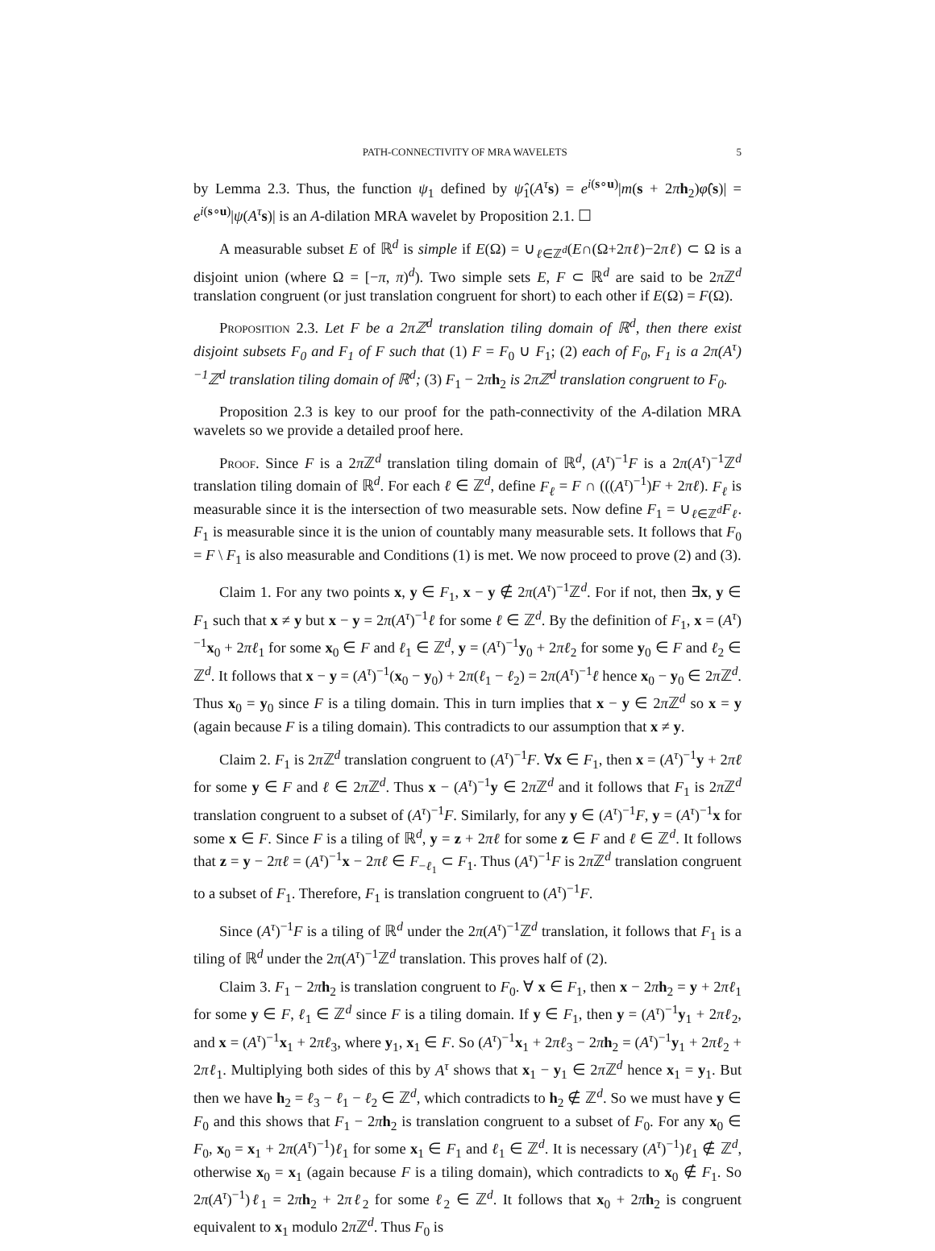PATH-CONNECTIVITY OF MRA WAVELETS 5
by Lemma 2.3. Thus, the function ψ<sub>1</sub> defined by ψ̂<sub>1</sub>(A<sup>τ</sup> s) = e<sup>i(s∘u)</sup>|m(s + 2πh<sub>2</sub>)φ̂(s)| = e<sup>i(s∘u)</sup>|ψ(A<sup>τ</sup> s)| is an A-dilation MRA wavelet by Proposition 2.1. ☐
A measurable subset E of ℝ<sup>d</sup> is simple if E(Ω) = ∪<sub>ℓ∈ℤ<sup>d</sup></sub>(E∩(Ω+2πℓ)−2πℓ) ⊂ Ω is a disjoint union (where Ω = [−π, π)<sup>d</sup>). Two simple sets E, F ⊂ ℝ<sup>d</sup> are said to be 2π ℤ<sup>d</sup> translation congruent (or just translation congruent for short) to each other if E(Ω) = F(Ω).
Proposition 2.3. Let F be a 2πℤ<sup>d</sup> translation tiling domain of ℝ<sup>d</sup>, then there exist disjoint subsets F<sub>0</sub> and F<sub>1</sub> of F such that (1) F = F<sub>0</sub> ∪ F<sub>1</sub>; (2) each of F<sub>0</sub>, F<sub>1</sub> is a 2π(A<sup>τ</sup>)<sup>−1</sup>ℤ<sup>d</sup> translation tiling domain of ℝ<sup>d</sup>; (3) F<sub>1</sub> − 2πh<sub>2</sub> is 2πℤ<sup>d</sup> translation congruent to F<sub>0</sub>.
Proposition 2.3 is key to our proof for the path-connectivity of the A-dilation MRA wavelets so we provide a detailed proof here.
Proof. Since F is a 2π ℤ<sup>d</sup> translation tiling domain of ℝ<sup>d</sup>, (A<sup>τ</sup>)<sup>−1</sup>F is a 2π(A<sup>τ</sup>)<sup>−1</sup>ℤ<sup>d</sup> translation tiling domain of ℝ<sup>d</sup>. For each ℓ ∈ ℤ<sup>d</sup>, define F<sub>ℓ</sub> = F ∩ (((A<sup>τ</sup>)<sup>−1</sup>)F + 2πℓ). F<sub>ℓ</sub> is measurable since it is the intersection of two measurable sets. Now define F<sub>1</sub> = ∪<sub>ℓ∈ℤ<sup>d</sup></sub>F<sub>ℓ</sub>. F<sub>1</sub> is measurable since it is the union of countably many measurable sets. It follows that F<sub>0</sub> = F \ F<sub>1</sub> is also measurable and Conditions (1) is met. We now proceed to prove (2) and (3).
Claim 1. For any two points x, y ∈ F<sub>1</sub>, x − y ∉ 2π(A<sup>τ</sup>)<sup>−1</sup>ℤ<sup>d</sup>. For if not, then ∃x, y ∈ F<sub>1</sub> such that x ≠ y but x − y = 2π(A<sup>τ</sup>)<sup>−1</sup>ℓ for some ℓ ∈ ℤ<sup>d</sup>. By the definition of F<sub>1</sub>, x = (A<sup>τ</sup>)<sup>−1</sup>x<sub>0</sub> + 2πℓ<sub>1</sub> for some x<sub>0</sub> ∈ F and ℓ<sub>1</sub> ∈ ℤ<sup>d</sup>, y = (A<sup>τ</sup>)<sup>−1</sup>y<sub>0</sub> + 2πℓ<sub>2</sub> for some y<sub>0</sub> ∈ F and ℓ<sub>2</sub> ∈ ℤ<sup>d</sup>. It follows that x − y = (A<sup>τ</sup>)<sup>−1</sup>(x<sub>0</sub> − y<sub>0</sub>) + 2π(ℓ<sub>1</sub> − ℓ<sub>2</sub>) = 2π(A<sup>τ</sup>)<sup>−1</sup>ℓ hence x<sub>0</sub> − y<sub>0</sub> ∈ 2π ℤ<sup>d</sup>. Thus x<sub>0</sub> = y<sub>0</sub> since F is a tiling domain. This in turn implies that x − y ∈ 2π ℤ<sup>d</sup> so x = y (again because F is a tiling domain). This contradicts to our assumption that x ≠ y.
Claim 2. F<sub>1</sub> is 2π ℤ<sup>d</sup> translation congruent to (A<sup>τ</sup>)<sup>−1</sup>F. ∀x ∈ F<sub>1</sub>, then x = (A<sup>τ</sup>)<sup>−1</sup>y + 2πℓ for some y ∈ F and ℓ ∈ 2π ℤ<sup>d</sup>. Thus x − (A<sup>τ</sup>)<sup>−1</sup>y ∈ 2π ℤ<sup>d</sup> and it follows that F<sub>1</sub> is 2π ℤ<sup>d</sup> translation congruent to a subset of (A<sup>τ</sup>)<sup>−1</sup>F. Similarly, for any y ∈ (A<sup>τ</sup>)<sup>−1</sup>F, y = (A<sup>τ</sup>)<sup>−1</sup>x for some x ∈ F. Since F is a tiling of ℝ<sup>d</sup>, y = z + 2πℓ for some z ∈ F and ℓ ∈ ℤ<sup>d</sup>. It follows that z = y − 2πℓ = (A<sup>τ</sup>)<sup>−1</sup>x − 2πℓ ∈ F<sub>−ℓ<sub>1</sub></sub> ⊂ F<sub>1</sub>. Thus (A<sup>τ</sup>)<sup>−1</sup>F is 2π ℤ<sup>d</sup> translation congruent to a subset of F<sub>1</sub>. Therefore, F<sub>1</sub> is translation congruent to (A<sup>τ</sup>)<sup>−1</sup>F.
Since (A<sup>τ</sup>)<sup>−1</sup>F is a tiling of ℝ<sup>d</sup> under the 2π(A<sup>τ</sup>)<sup>−1</sup>ℤ<sup>d</sup> translation, it follows that F<sub>1</sub> is a tiling of ℝ<sup>d</sup> under the 2π(A<sup>τ</sup>)<sup>−1</sup>ℤ<sup>d</sup> translation. This proves half of (2).
Claim 3. F<sub>1</sub> − 2πh<sub>2</sub> is translation congruent to F<sub>0</sub>. ∀ x ∈ F<sub>1</sub>, then x − 2πh<sub>2</sub> = y + 2πℓ<sub>1</sub> for some y ∈ F, ℓ<sub>1</sub> ∈ ℤ<sup>d</sup> since F is a tiling domain. If y ∈ F<sub>1</sub>, then y = (A<sup>τ</sup>)<sup>−1</sup>y<sub>1</sub> + 2πℓ<sub>2</sub>, and x = (A<sup>τ</sup>)<sup>−1</sup>x<sub>1</sub> + 2πℓ<sub>3</sub>, where y<sub>1</sub>, x<sub>1</sub> ∈ F. So (A<sup>τ</sup>)<sup>−1</sup>x<sub>1</sub> + 2πℓ<sub>3</sub> − 2πh<sub>2</sub> = (A<sup>τ</sup>)<sup>−1</sup>y<sub>1</sub> + 2πℓ<sub>2</sub> + 2πℓ<sub>1</sub>. Multiplying both sides of this by A<sup>τ</sup> shows that x<sub>1</sub> − y<sub>1</sub> ∈ 2π ℤ<sup>d</sup> hence x<sub>1</sub> = y<sub>1</sub>. But then we have h<sub>2</sub> = ℓ<sub>3</sub> − ℓ<sub>1</sub> − ℓ<sub>2</sub> ∈ ℤ<sup>d</sup>, which contradicts to h<sub>2</sub> ∉ ℤ<sup>d</sup>. So we must have y ∈ F<sub>0</sub> and this shows that F<sub>1</sub> − 2πh<sub>2</sub> is translation congruent to a subset of F<sub>0</sub>. For any x<sub>0</sub> ∈ F<sub>0</sub>, x<sub>0</sub> = x<sub>1</sub> + 2π(A<sup>τ</sup>)<sup>−1</sup>)ℓ<sub>1</sub> for some x<sub>1</sub> ∈ F<sub>1</sub> and ℓ<sub>1</sub> ∈ ℤ<sup>d</sup>. It is necessary (A<sup>τ</sup>)<sup>−1</sup>)ℓ<sub>1</sub> ∉ ℤ<sup>d</sup>, otherwise x<sub>0</sub> = x<sub>1</sub> (again because F is a tiling domain), which contradicts to x<sub>0</sub> ∉ F<sub>1</sub>. So 2π(A<sup>τ</sup>)<sup>−1</sup>)ℓ<sub>1</sub> = 2πh<sub>2</sub> + 2πℓ<sub>2</sub> for some ℓ<sub>2</sub> ∈ ℤ<sup>d</sup>. It follows that x<sub>0</sub> + 2πh<sub>2</sub> is congruent equivalent to x<sub>1</sub> modulo 2π ℤ<sup>d</sup>. Thus F<sub>0</sub> is